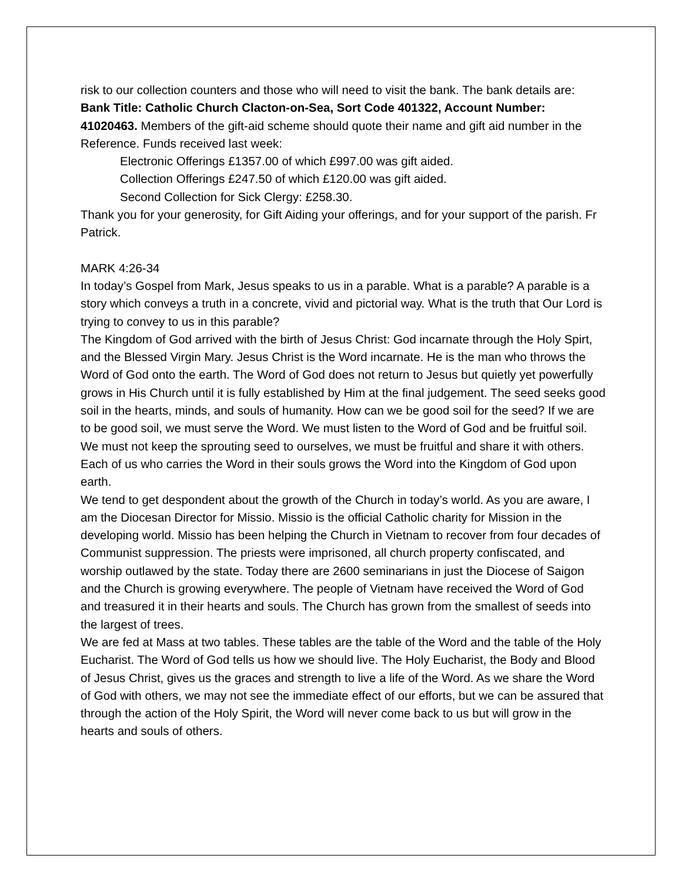risk to our collection counters and those who will need to visit the bank. The bank details are: Bank Title: Catholic Church Clacton-on-Sea, Sort Code 401322, Account Number: 41020463. Members of the gift-aid scheme should quote their name and gift aid number in the Reference. Funds received last week:
Electronic Offerings £1357.00 of which £997.00 was gift aided.
Collection Offerings £247.50 of which £120.00 was gift aided.
Second Collection for Sick Clergy: £258.30.
Thank you for your generosity, for Gift Aiding your offerings, and for your support of the parish. Fr Patrick.
MARK 4:26-34
In today’s Gospel from Mark, Jesus speaks to us in a parable. What is a parable? A parable is a story which conveys a truth in a concrete, vivid and pictorial way. What is the truth that Our Lord is trying to convey to us in this parable?
The Kingdom of God arrived with the birth of Jesus Christ: God incarnate through the Holy Spirt, and the Blessed Virgin Mary. Jesus Christ is the Word incarnate. He is the man who throws the Word of God onto the earth. The Word of God does not return to Jesus but quietly yet powerfully grows in His Church until it is fully established by Him at the final judgement. The seed seeks good soil in the hearts, minds, and souls of humanity. How can we be good soil for the seed? If we are to be good soil, we must serve the Word. We must listen to the Word of God and be fruitful soil. We must not keep the sprouting seed to ourselves, we must be fruitful and share it with others. Each of us who carries the Word in their souls grows the Word into the Kingdom of God upon earth.
We tend to get despondent about the growth of the Church in today’s world. As you are aware, I am the Diocesan Director for Missio. Missio is the official Catholic charity for Mission in the developing world. Missio has been helping the Church in Vietnam to recover from four decades of Communist suppression. The priests were imprisoned, all church property confiscated, and worship outlawed by the state. Today there are 2600 seminarians in just the Diocese of Saigon and the Church is growing everywhere. The people of Vietnam have received the Word of God and treasured it in their hearts and souls. The Church has grown from the smallest of seeds into the largest of trees.
We are fed at Mass at two tables. These tables are the table of the Word and the table of the Holy Eucharist. The Word of God tells us how we should live. The Holy Eucharist, the Body and Blood of Jesus Christ, gives us the graces and strength to live a life of the Word. As we share the Word of God with others, we may not see the immediate effect of our efforts, but we can be assured that through the action of the Holy Spirit, the Word will never come back to us but will grow in the hearts and souls of others.